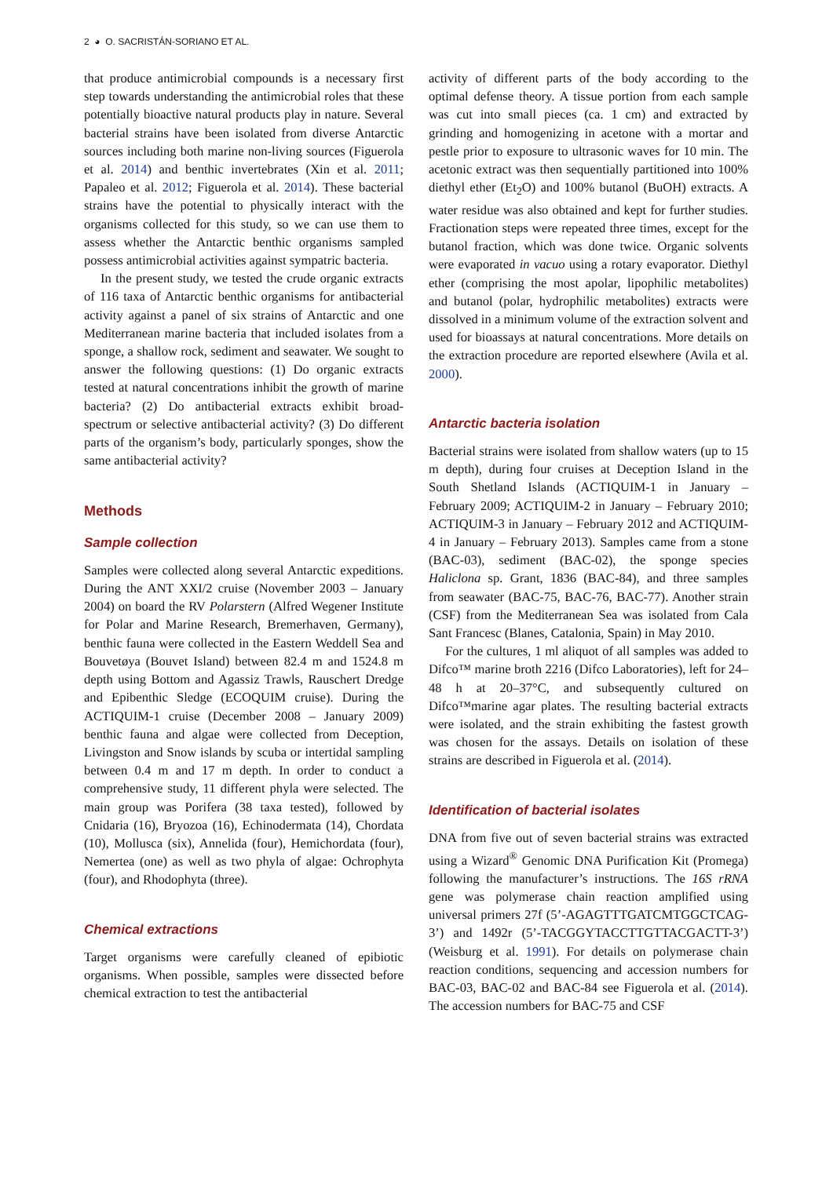2 ◕ O. SACRISTÁN-SORIANO ET AL.
that produce antimicrobial compounds is a necessary first step towards understanding the antimicrobial roles that these potentially bioactive natural products play in nature. Several bacterial strains have been isolated from diverse Antarctic sources including both marine non-living sources (Figuerola et al. 2014) and benthic invertebrates (Xin et al. 2011; Papaleo et al. 2012; Figuerola et al. 2014). These bacterial strains have the potential to physically interact with the organisms collected for this study, so we can use them to assess whether the Antarctic benthic organisms sampled possess antimicrobial activities against sympatric bacteria.
In the present study, we tested the crude organic extracts of 116 taxa of Antarctic benthic organisms for antibacterial activity against a panel of six strains of Antarctic and one Mediterranean marine bacteria that included isolates from a sponge, a shallow rock, sediment and seawater. We sought to answer the following questions: (1) Do organic extracts tested at natural concentrations inhibit the growth of marine bacteria? (2) Do antibacterial extracts exhibit broad-spectrum or selective antibacterial activity? (3) Do different parts of the organism’s body, particularly sponges, show the same antibacterial activity?
Methods
Sample collection
Samples were collected along several Antarctic expeditions. During the ANT XXI/2 cruise (November 2003 – January 2004) on board the RV Polarstern (Alfred Wegener Institute for Polar and Marine Research, Bremerhaven, Germany), benthic fauna were collected in the Eastern Weddell Sea and Bouvetøya (Bouvet Island) between 82.4 m and 1524.8 m depth using Bottom and Agassiz Trawls, Rauschert Dredge and Epibenthic Sledge (ECOQUIM cruise). During the ACTIQUIM-1 cruise (December 2008 – January 2009) benthic fauna and algae were collected from Deception, Livingston and Snow islands by scuba or intertidal sampling between 0.4 m and 17 m depth. In order to conduct a comprehensive study, 11 different phyla were selected. The main group was Porifera (38 taxa tested), followed by Cnidaria (16), Bryozoa (16), Echinodermata (14), Chordata (10), Mollusca (six), Annelida (four), Hemichordata (four), Nemertea (one) as well as two phyla of algae: Ochrophyta (four), and Rhodophyta (three).
Chemical extractions
Target organisms were carefully cleaned of epibiotic organisms. When possible, samples were dissected before chemical extraction to test the antibacterial
activity of different parts of the body according to the optimal defense theory. A tissue portion from each sample was cut into small pieces (ca. 1 cm) and extracted by grinding and homogenizing in acetone with a mortar and pestle prior to exposure to ultrasonic waves for 10 min. The acetonic extract was then sequentially partitioned into 100% diethyl ether (Et<sub>2</sub>O) and 100% butanol (BuOH) extracts. A water residue was also obtained and kept for further studies. Fractionation steps were repeated three times, except for the butanol fraction, which was done twice. Organic solvents were evaporated in vacuo using a rotary evaporator. Diethyl ether (comprising the most apolar, lipophilic metabolites) and butanol (polar, hydrophilic metabolites) extracts were dissolved in a minimum volume of the extraction solvent and used for bioassays at natural concentrations. More details on the extraction procedure are reported elsewhere (Avila et al. 2000).
Antarctic bacteria isolation
Bacterial strains were isolated from shallow waters (up to 15 m depth), during four cruises at Deception Island in the South Shetland Islands (ACTIQUIM-1 in January – February 2009; ACTIQUIM-2 in January – February 2010; ACTIQUIM-3 in January – February 2012 and ACTIQUIM-4 in January – February 2013). Samples came from a stone (BAC-03), sediment (BAC-02), the sponge species Haliclona sp. Grant, 1836 (BAC-84), and three samples from seawater (BAC-75, BAC-76, BAC-77). Another strain (CSF) from the Mediterranean Sea was isolated from Cala Sant Francesc (Blanes, Catalonia, Spain) in May 2010.
For the cultures, 1 ml aliquot of all samples was added to Difco™ marine broth 2216 (Difco Laboratories), left for 24–48 h at 20–37°C, and subsequently cultured on Difco™marine agar plates. The resulting bacterial extracts were isolated, and the strain exhibiting the fastest growth was chosen for the assays. Details on isolation of these strains are described in Figuerola et al. (2014).
Identification of bacterial isolates
DNA from five out of seven bacterial strains was extracted using a Wizard<sup>®</sup> Genomic DNA Purification Kit (Promega) following the manufacturer’s instructions. The 16S rRNA gene was polymerase chain reaction amplified using universal primers 27f (5’-AGAGTTTGATCMTGGCTCAG-3’) and 1492r (5’-TACGGYTACCTTGTTACGACTT-3’) (Weisburg et al. 1991). For details on polymerase chain reaction conditions, sequencing and accession numbers for BAC-03, BAC-02 and BAC-84 see Figuerola et al. (2014). The accession numbers for BAC-75 and CSF